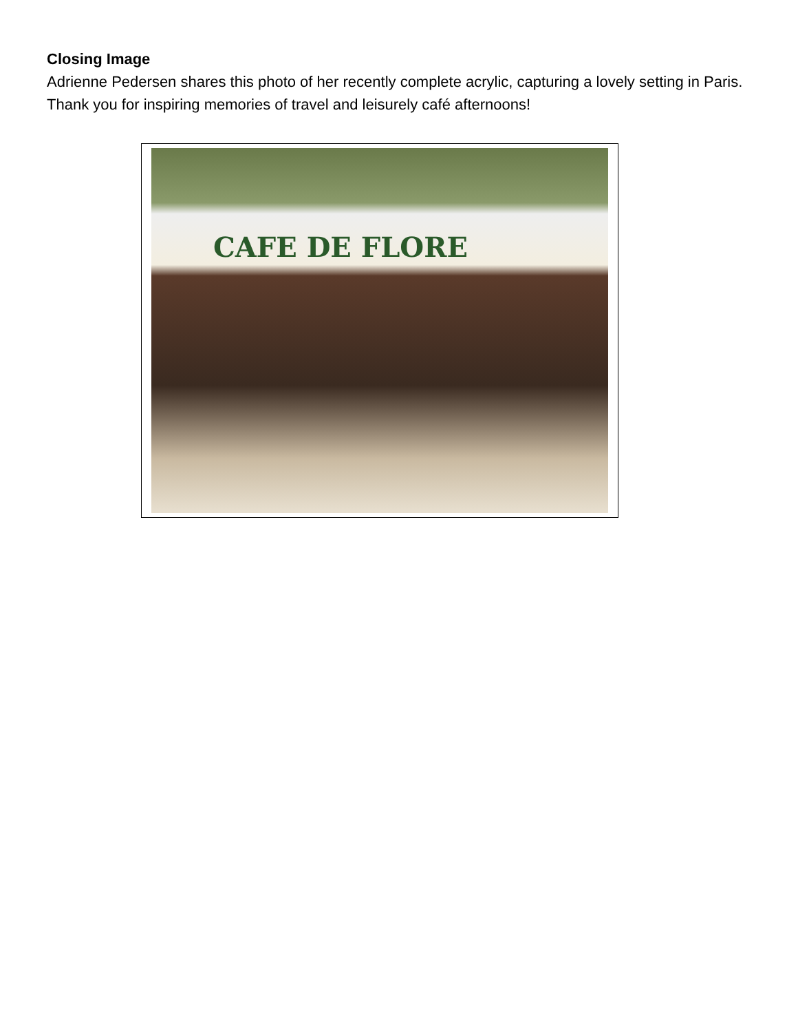Closing Image
Adrienne Pedersen shares this photo of her recently complete acrylic, capturing a lovely setting in Paris. Thank you for inspiring memories of travel and leisurely café afternoons!
CAFE DE FLORE